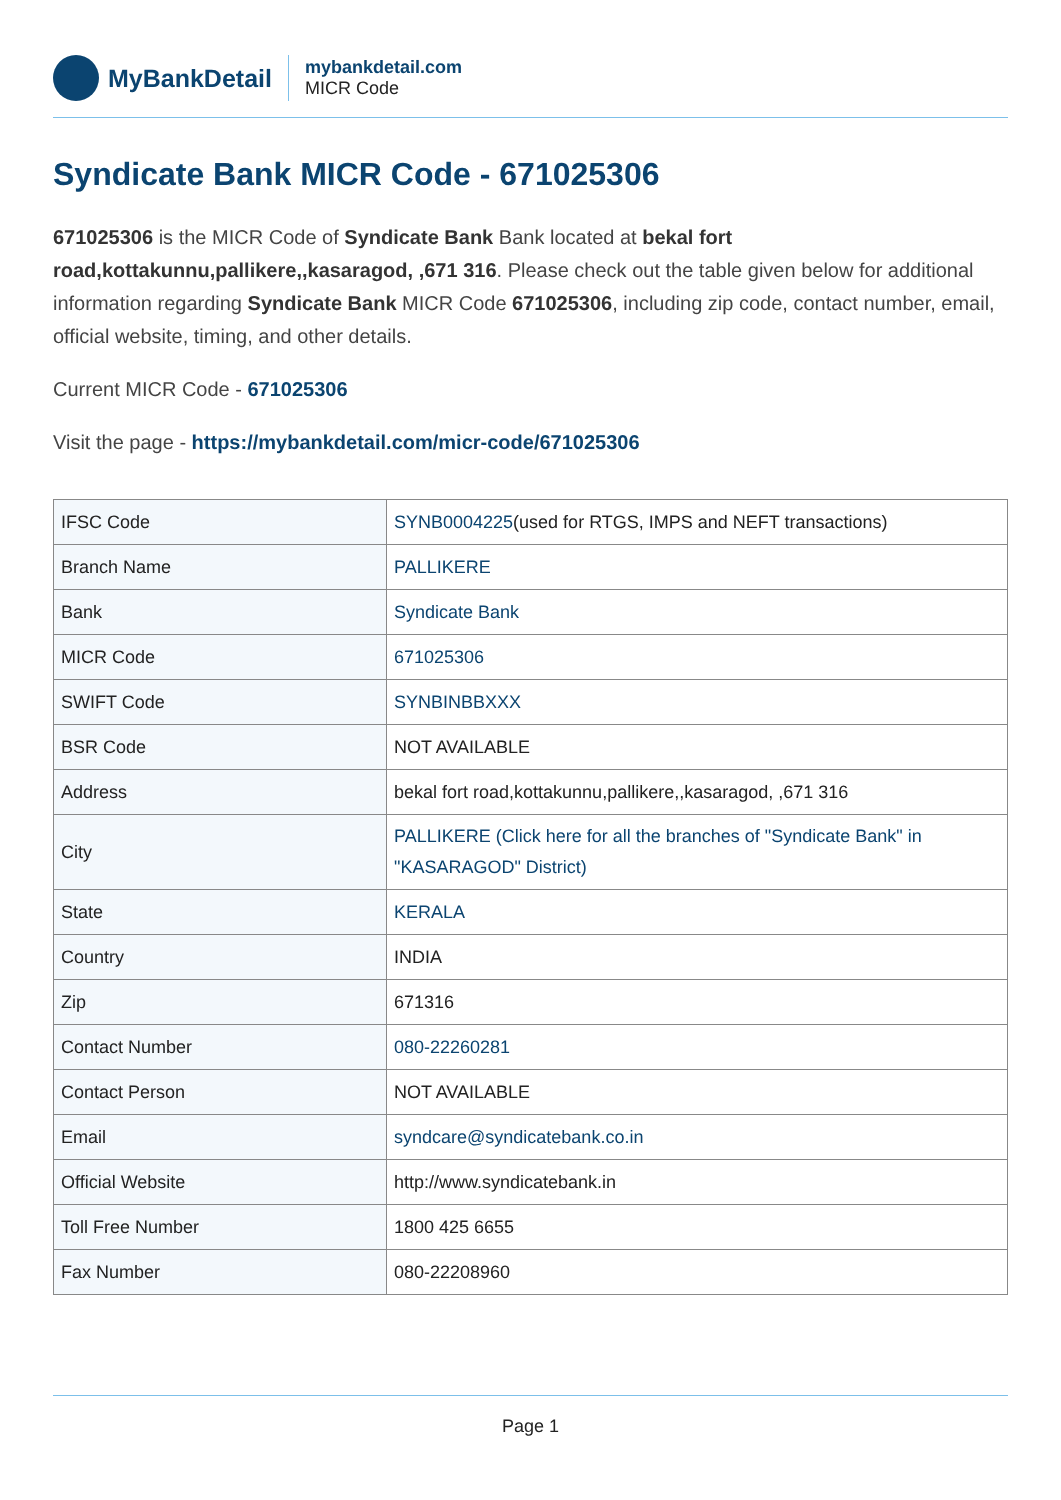MyBankDetail
mybankdetail.com
MICR Code
Syndicate Bank MICR Code - 671025306
671025306 is the MICR Code of Syndicate Bank Bank located at bekal fort road,kottakunnu,pallikere,,kasaragod, ,671 316. Please check out the table given below for additional information regarding Syndicate Bank MICR Code 671025306, including zip code, contact number, email, official website, timing, and other details.
Current MICR Code - 671025306
Visit the page - https://mybankdetail.com/micr-code/671025306
| IFSC Code | SYNB0004225 (used for RTGS, IMPS and NEFT transactions) |
| Branch Name | PALLIKERE |
| Bank | Syndicate Bank |
| MICR Code | 671025306 |
| SWIFT Code | SYNBINBBXXX |
| BSR Code | NOT AVAILABLE |
| Address | bekal fort road,kottakunnu,pallikere,,kasaragod, ,671 316 |
| City | PALLIKERE (Click here for all the branches of "Syndicate Bank" in "KASARAGOD" District) |
| State | KERALA |
| Country | INDIA |
| Zip | 671316 |
| Contact Number | 080-22260281 |
| Contact Person | NOT AVAILABLE |
| Email | syndcare@syndicatebank.co.in |
| Official Website | http://www.syndicatebank.in |
| Toll Free Number | 1800 425 6655 |
| Fax Number | 080-22208960 |
Page 1